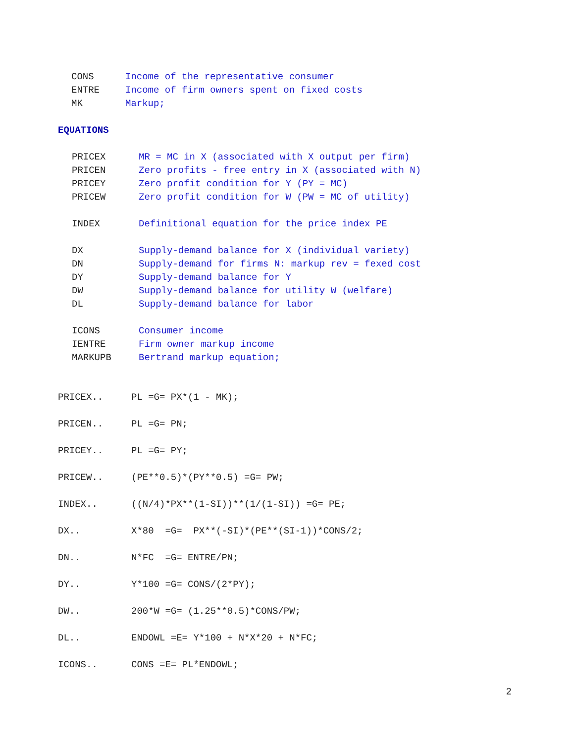CONS Income of the representative consumer
ENTRE Income of firm owners spent on fixed costs
MK Markup;
EQUATIONS
PRICEX MR = MC in X (associated with X output per firm)
PRICEN Zero profits - free entry in X (associated with N)
PRICEY Zero profit condition for Y (PY = MC)
PRICEW Zero profit condition for W (PW = MC of utility)
INDEX Definitional equation for the price index PE
DX Supply-demand balance for X (individual variety)
DN Supply-demand for firms N: markup rev = fexed cost
DY Supply-demand balance for Y
DW Supply-demand balance for utility W (welfare)
DL Supply-demand balance for labor
ICONS Consumer income
IENTRE Firm owner markup income
MARKUPB Bertrand markup equation;
PRICEX.. PL =G= PX*(1 - MK);
PRICEN.. PL =G= PN;
PRICEY.. PL =G= PY;
PRICEW.. (PE**0.5)*(PY**0.5) =G= PW;
INDEX.. ((N/4)*PX**(1-SI))**(1/(1-SI)) =G= PE;
DX.. X*80 =G= PX**(-SI)*(PE**(SI-1))*CONS/2;
DN.. N*FC =G= ENTRE/PN;
DY.. Y*100 =G= CONS/(2*PY);
DW.. 200*W =G= (1.25**0.5)*CONS/PW;
DL.. ENDOWL =E= Y*100 + N*X*20 + N*FC;
ICONS.. CONS =E= PL*ENDOWL;
2